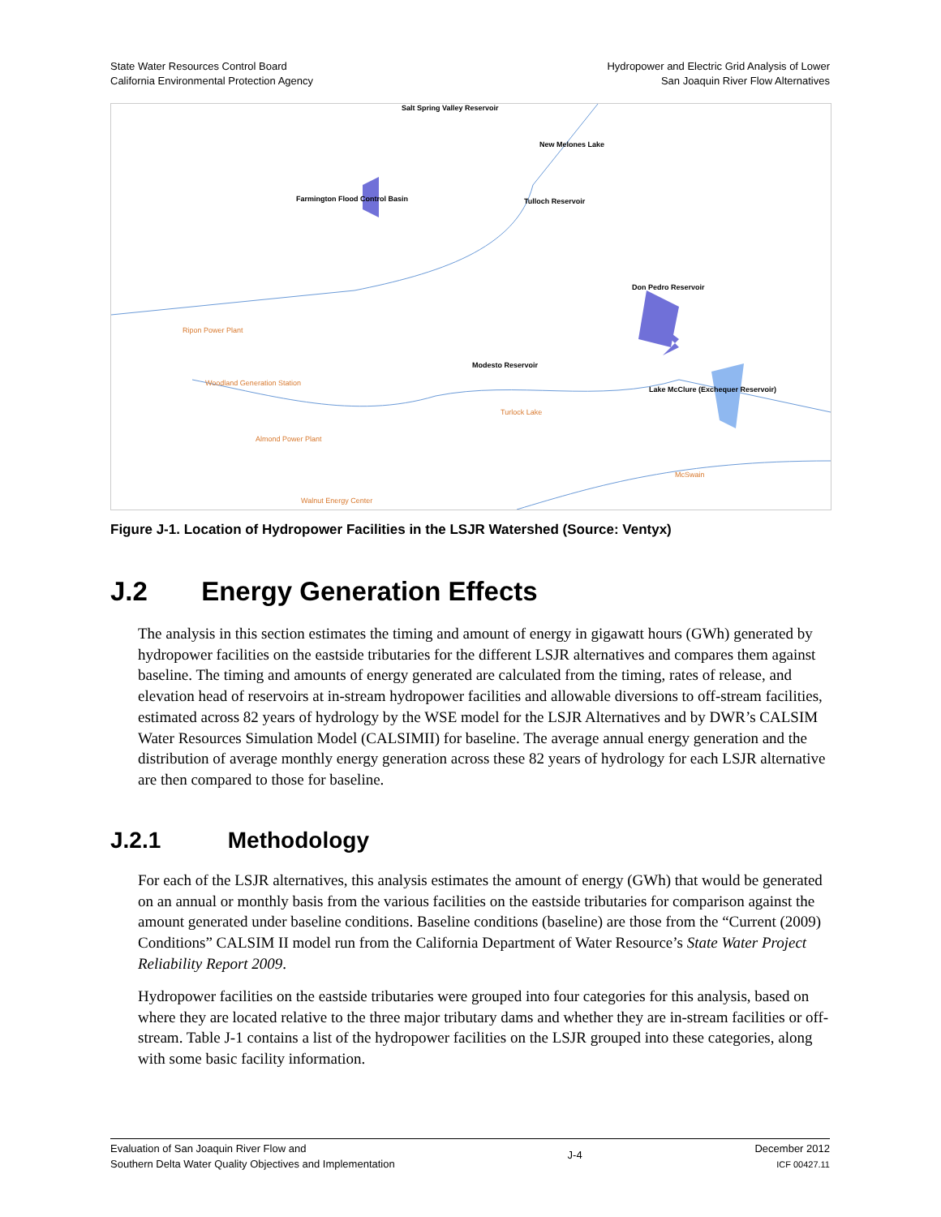State Water Resources Control Board
California Environmental Protection Agency
Hydropower and Electric Grid Analysis of Lower
San Joaquin River Flow Alternatives
Salt Spring Valley Reservoir
New Melones Lake
Farmington Flood Control Basin Tulloch Reservoir
Don Pedro Reservoir
Modesto Reservoir
Lake McClure (Exchequer Reservoir)
Ripon Power Plant
Woodland Generation Station
Almond Power Plant
Walnut Energy Center
Turlock Lake
McSwain
Figure J-1. Location of Hydropower Facilities in the LSJR Watershed (Source: Ventyx)
J.2 Energy Generation Effects
The analysis in this section estimates the timing and amount of energy in gigawatt hours (GWh) generated by hydropower facilities on the eastside tributaries for the different LSJR alternatives and compares them against baseline. The timing and amounts of energy generated are calculated from the timing, rates of release, and elevation head of reservoirs at in-stream hydropower facilities and allowable diversions to off-stream facilities, estimated across 82 years of hydrology by the WSE model for the LSJR Alternatives and by DWR’s CALSIM Water Resources Simulation Model (CALSIMII) for baseline. The average annual energy generation and the distribution of average monthly energy generation across these 82 years of hydrology for each LSJR alternative are then compared to those for baseline.
J.2.1 Methodology
For each of the LSJR alternatives, this analysis estimates the amount of energy (GWh) that would be generated on an annual or monthly basis from the various facilities on the eastside tributaries for comparison against the amount generated under baseline conditions. Baseline conditions (baseline) are those from the “Current (2009) Conditions” CALSIM II model run from the California Department of Water Resource’s State Water Project Reliability Report 2009.
Hydropower facilities on the eastside tributaries were grouped into four categories for this analysis, based on where they are located relative to the three major tributary dams and whether they are in-stream facilities or off-stream. Table J-1 contains a list of the hydropower facilities on the LSJR grouped into these categories, along with some basic facility information.
Evaluation of San Joaquin River Flow and
Southern Delta Water Quality Objectives and Implementation
J-4
December 2012
ICF 00427.11